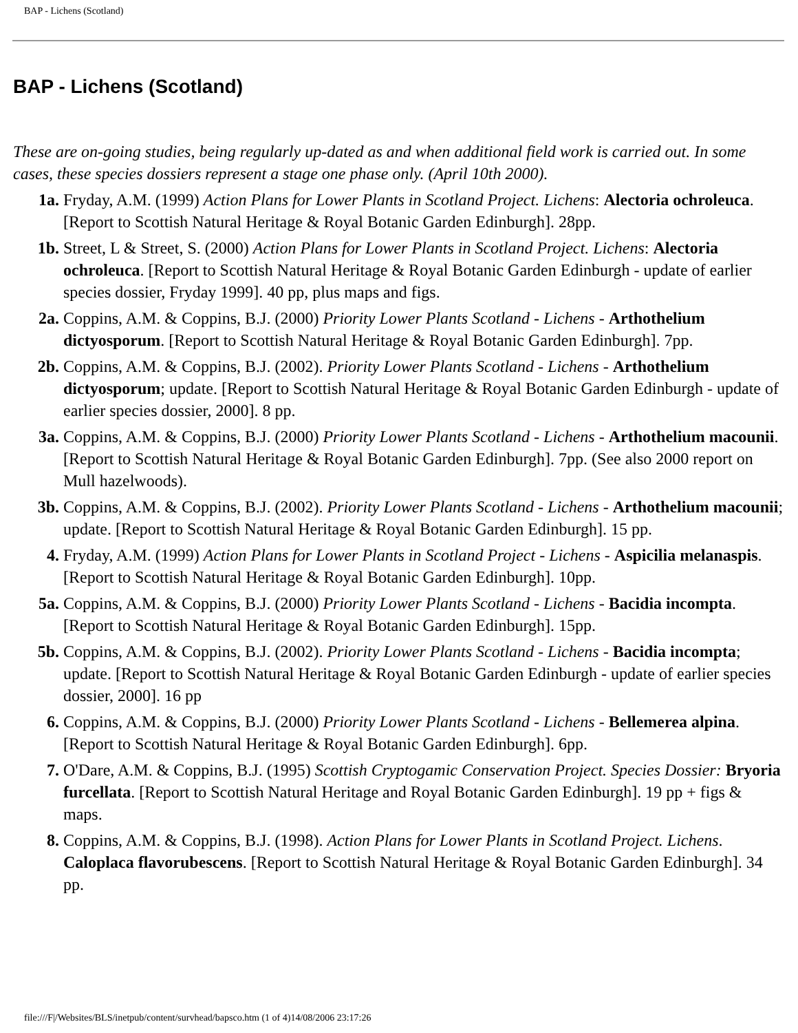BAP - Lichens (Scotland)
BAP - Lichens (Scotland)
These are on-going studies, being regularly up-dated as and when additional field work is carried out. In some cases, these species dossiers represent a stage one phase only. (April 10th 2000).
1a. Fryday, A.M. (1999) Action Plans for Lower Plants in Scotland Project. Lichens: Alectoria ochroleuca. [Report to Scottish Natural Heritage & Royal Botanic Garden Edinburgh]. 28pp.
1b. Street, L & Street, S. (2000) Action Plans for Lower Plants in Scotland Project. Lichens: Alectoria ochroleuca. [Report to Scottish Natural Heritage & Royal Botanic Garden Edinburgh - update of earlier species dossier, Fryday 1999]. 40 pp, plus maps and figs.
2a. Coppins, A.M. & Coppins, B.J. (2000) Priority Lower Plants Scotland - Lichens - Arthothelium dictyosporum. [Report to Scottish Natural Heritage & Royal Botanic Garden Edinburgh]. 7pp.
2b. Coppins, A.M. & Coppins, B.J. (2002). Priority Lower Plants Scotland - Lichens - Arthothelium dictyosporum; update. [Report to Scottish Natural Heritage & Royal Botanic Garden Edinburgh - update of earlier species dossier, 2000]. 8 pp.
3a. Coppins, A.M. & Coppins, B.J. (2000) Priority Lower Plants Scotland - Lichens - Arthothelium macounii. [Report to Scottish Natural Heritage & Royal Botanic Garden Edinburgh]. 7pp. (See also 2000 report on Mull hazelwoods).
3b. Coppins, A.M. & Coppins, B.J. (2002). Priority Lower Plants Scotland - Lichens - Arthothelium macounii; update. [Report to Scottish Natural Heritage & Royal Botanic Garden Edinburgh]. 15 pp.
4. Fryday, A.M. (1999) Action Plans for Lower Plants in Scotland Project - Lichens - Aspicilia melanaspis. [Report to Scottish Natural Heritage & Royal Botanic Garden Edinburgh]. 10pp.
5a. Coppins, A.M. & Coppins, B.J. (2000) Priority Lower Plants Scotland - Lichens - Bacidia incompta. [Report to Scottish Natural Heritage & Royal Botanic Garden Edinburgh]. 15pp.
5b. Coppins, A.M. & Coppins, B.J. (2002). Priority Lower Plants Scotland - Lichens - Bacidia incompta; update. [Report to Scottish Natural Heritage & Royal Botanic Garden Edinburgh - update of earlier species dossier, 2000]. 16 pp
6. Coppins, A.M. & Coppins, B.J. (2000) Priority Lower Plants Scotland - Lichens - Bellemerea alpina. [Report to Scottish Natural Heritage & Royal Botanic Garden Edinburgh]. 6pp.
7. O'Dare, A.M. & Coppins, B.J. (1995) Scottish Cryptogamic Conservation Project. Species Dossier: Bryoria furcellata. [Report to Scottish Natural Heritage and Royal Botanic Garden Edinburgh]. 19 pp + figs & maps.
8. Coppins, A.M. & Coppins, B.J. (1998). Action Plans for Lower Plants in Scotland Project. Lichens. Caloplaca flavorubescens. [Report to Scottish Natural Heritage & Royal Botanic Garden Edinburgh]. 34 pp.
file:///F|/Websites/BLS/inetpub/content/survhead/bapsco.htm (1 of 4)14/08/2006 23:17:26